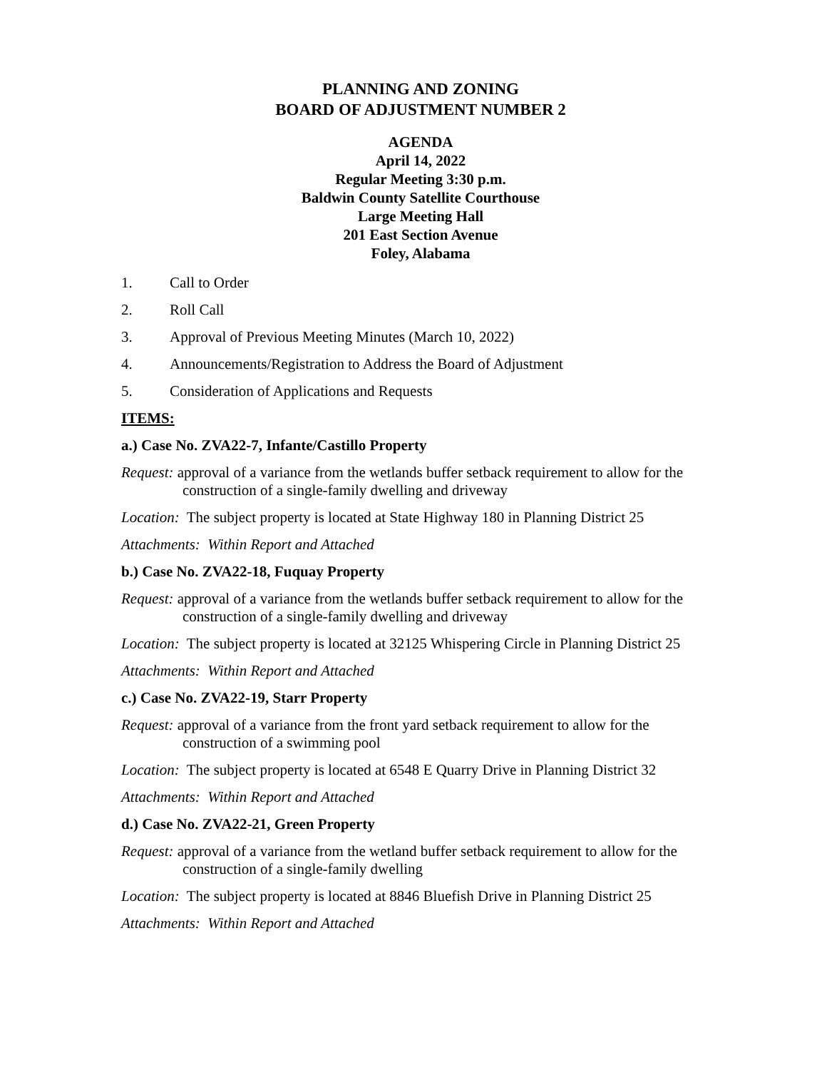PLANNING AND ZONING
BOARD OF ADJUSTMENT NUMBER 2
AGENDA
April 14, 2022
Regular Meeting 3:30 p.m.
Baldwin County Satellite Courthouse
Large Meeting Hall
201 East Section Avenue
Foley, Alabama
1. Call to Order
2. Roll Call
3. Approval of Previous Meeting Minutes (March 10, 2022)
4. Announcements/Registration to Address the Board of Adjustment
5. Consideration of Applications and Requests
ITEMS:
a.) Case No. ZVA22-7, Infante/Castillo Property
Request: approval of a variance from the wetlands buffer setback requirement to allow for the construction of a single-family dwelling and driveway
Location: The subject property is located at State Highway 180 in Planning District 25
Attachments: Within Report and Attached
b.) Case No. ZVA22-18, Fuquay Property
Request: approval of a variance from the wetlands buffer setback requirement to allow for the construction of a single-family dwelling and driveway
Location: The subject property is located at 32125 Whispering Circle in Planning District 25
Attachments: Within Report and Attached
c.) Case No. ZVA22-19, Starr Property
Request: approval of a variance from the front yard setback requirement to allow for the construction of a swimming pool
Location: The subject property is located at 6548 E Quarry Drive in Planning District 32
Attachments: Within Report and Attached
d.) Case No. ZVA22-21, Green Property
Request: approval of a variance from the wetland buffer setback requirement to allow for the construction of a single-family dwelling
Location: The subject property is located at 8846 Bluefish Drive in Planning District 25
Attachments: Within Report and Attached